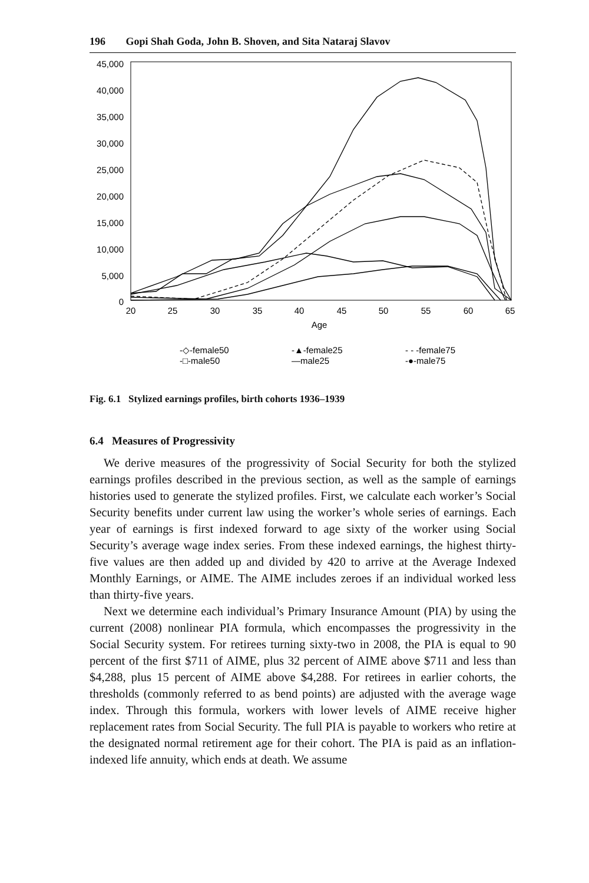196 Gopi Shah Goda, John B. Shoven, and Sita Nataraj Slavov
45,000
40,000
35,000
30,000
25,000
20,000
15,000
10,000
5,000
0
20
25
30
35
40
45
50
55
60
65
Age
-◇-female50
-□-male50
-▲-female25
—male25
- - -female75
-●-male75
Fig. 6.1 Stylized earnings profiles, birth cohorts 1936–1939
6.4 Measures of Progressivity
We derive measures of the progressivity of Social Security for both the stylized earnings profiles described in the previous section, as well as the sample of earnings histories used to generate the stylized profiles. First, we calculate each worker’s Social Security benefits under current law using the worker’s whole series of earnings. Each year of earnings is first indexed forward to age sixty of the worker using Social Security’s average wage index series. From these indexed earnings, the highest thirty-five values are then added up and divided by 420 to arrive at the Average Indexed Monthly Earnings, or AIME. The AIME includes zeroes if an individual worked less than thirty-five years.
Next we determine each individual’s Primary Insurance Amount (PIA) by using the current (2008) nonlinear PIA formula, which encompasses the progressivity in the Social Security system. For retirees turning sixty-two in 2008, the PIA is equal to 90 percent of the first $711 of AIME, plus 32 percent of AIME above $711 and less than $4,288, plus 15 percent of AIME above $4,288. For retirees in earlier cohorts, the thresholds (commonly referred to as bend points) are adjusted with the average wage index. Through this formula, workers with lower levels of AIME receive higher replacement rates from Social Security. The full PIA is payable to workers who retire at the designated normal retirement age for their cohort. The PIA is paid as an inflation-indexed life annuity, which ends at death. We assume